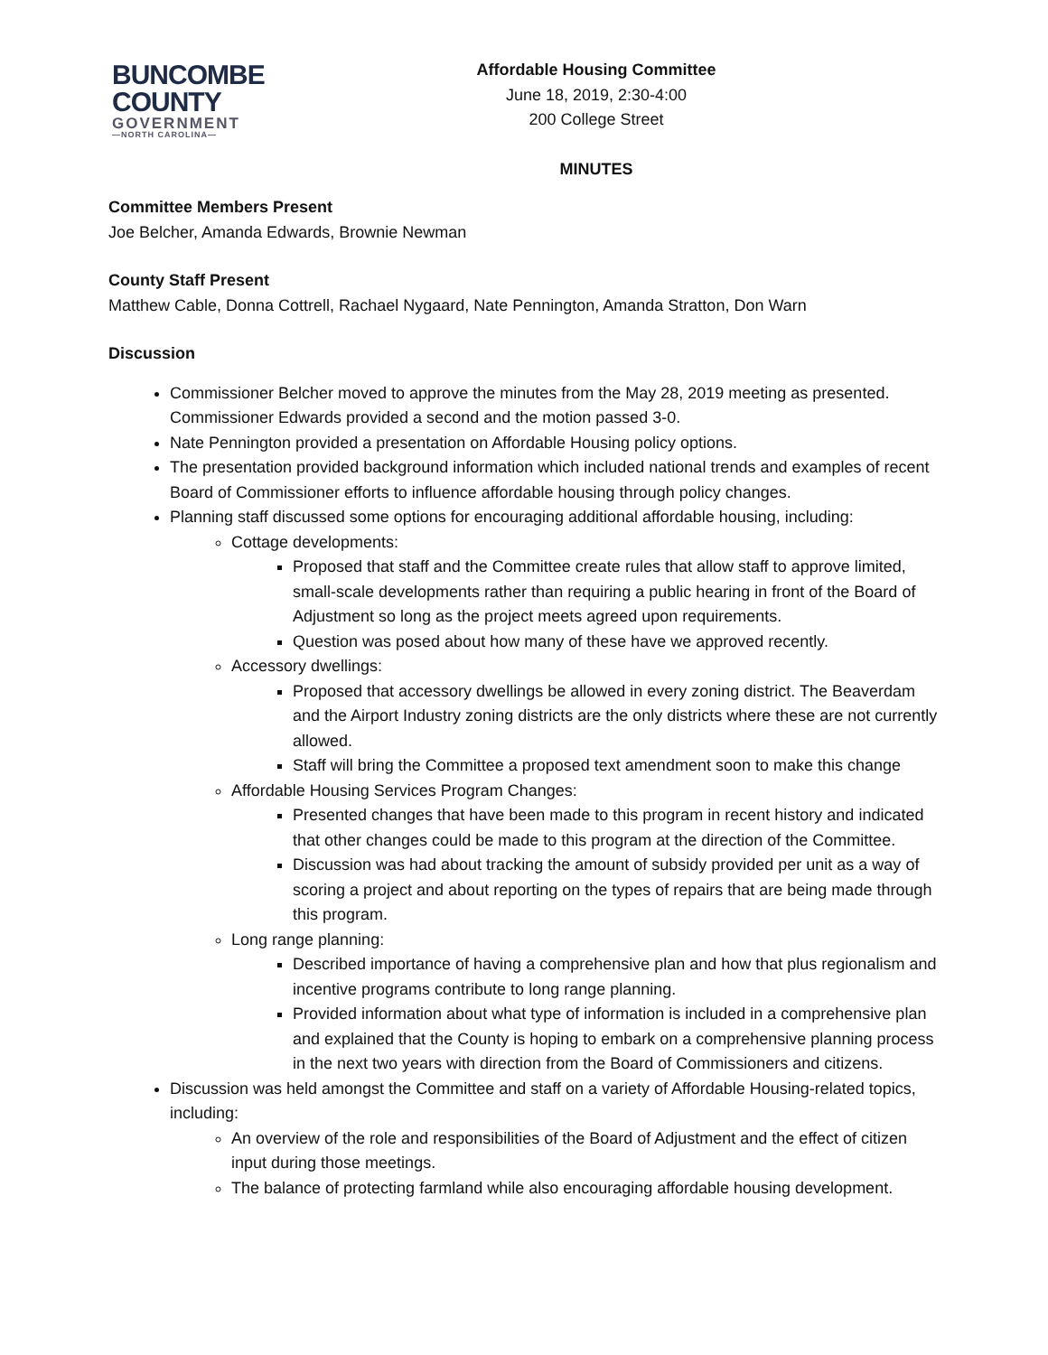BUNCOMBE
COUNTY
GOVERNMENT
—NORTH CAROLINA—
Affordable Housing Committee
June 18, 2019, 2:30-4:00
200 College Street
MINUTES
Committee Members Present
Joe Belcher, Amanda Edwards, Brownie Newman
County Staff Present
Matthew Cable, Donna Cottrell, Rachael Nygaard, Nate Pennington, Amanda Stratton, Don Warn
Discussion
Commissioner Belcher moved to approve the minutes from the May 28, 2019 meeting as presented. Commissioner Edwards provided a second and the motion passed 3-0.
Nate Pennington provided a presentation on Affordable Housing policy options.
The presentation provided background information which included national trends and examples of recent Board of Commissioner efforts to influence affordable housing through policy changes.
Planning staff discussed some options for encouraging additional affordable housing, including:
Cottage developments:
Proposed that staff and the Committee create rules that allow staff to approve limited, small-scale developments rather than requiring a public hearing in front of the Board of Adjustment so long as the project meets agreed upon requirements.
Question was posed about how many of these have we approved recently.
Accessory dwellings:
Proposed that accessory dwellings be allowed in every zoning district. The Beaverdam and the Airport Industry zoning districts are the only districts where these are not currently allowed.
Staff will bring the Committee a proposed text amendment soon to make this change
Affordable Housing Services Program Changes:
Presented changes that have been made to this program in recent history and indicated that other changes could be made to this program at the direction of the Committee.
Discussion was had about tracking the amount of subsidy provided per unit as a way of scoring a project and about reporting on the types of repairs that are being made through this program.
Long range planning:
Described importance of having a comprehensive plan and how that plus regionalism and incentive programs contribute to long range planning.
Provided information about what type of information is included in a comprehensive plan and explained that the County is hoping to embark on a comprehensive planning process in the next two years with direction from the Board of Commissioners and citizens.
Discussion was held amongst the Committee and staff on a variety of Affordable Housing-related topics, including:
An overview of the role and responsibilities of the Board of Adjustment and the effect of citizen input during those meetings.
The balance of protecting farmland while also encouraging affordable housing development.